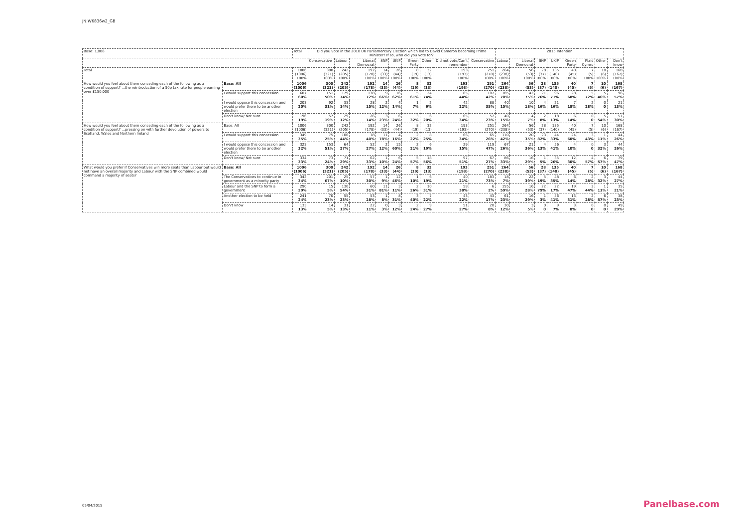JN:W6836w2_GB
| Base: 1,006 | | Total | Did you vote in the 2010 UK Parliamentary Election which led to David Cameron becoming Prime Minister? If so, who did you vote for? | | | | | | | | | 2015 Intention | | | | | | | |
| --- | --- | --- | --- | --- | --- | --- | --- | --- | --- | --- | --- | --- | --- | --- | --- | --- | --- | --- | --- |
| | | | Conservative | Labour | Liberal Democrat | SNP | UKIP | Green Party | Other | Did not vote/Can't remember | Conservative | Labour | Liberal Democrat | SNP | UKIP | Green Party | Plaid Cymru | Other | Don't know |
| Total | | 1006 (1006) 100% | 300 (321) 100% | 242 (205) 100% | 192 (178) 100% | 14 (33) 100% | 26 (44) 100% | 8 (19) 100% | 32 (13) 100% | 193 (193) 100% | 251 (270) 100% | 264 (238) 100% | 56 (53) 100% | 28 (37) 100% | 135 (140) 100% | 40 (45) 100% | 7 (5) 100% | 10 (6) 100% | 168 (167) 100% |
| How would you feel about them conceding each of the following as a condition of support? ...the reintroduction of a 50p tax rate for people earning over £150,000 | Base: All | 1006 (1006) | 300 (321) | 242 (205) | 192 (178) | 14 (33) | 26 (44) | 8 (19) | 32 (13) | 193 (193) | 251 (270) | 264 (238) | 56 (53) | 28 (37) | 135 (140) | 40 (45) | 7 (5) | 10 (6) | 168 (167) |
| | I would support this concession | 607 60% | 151 50% | 179 74% | 138 72% | 9 66% | 16 62% | 5 61% | 24 74% | 85 44% | 107 42% | 185 70% | 42 75% | 21 76% | 96 71% | 28 68% | 5 72% | 5 46% | 96 57% |
| | I would oppose this concession and would prefer there to be another election | 203 20% | 92 31% | 33 14% | 28 15% | 2 12% | 4 14% | 1 7% | 2 6% | 42 22% | 88 35% | 40 15% | 10 18% | 4 16% | 21 16% | 7 18% | 2 28% | 0 0 | 21 13% |
| | Don't know/ Not sure | 196 19% | 57 19% | 29 12% | 26 14% | 3 23% | 6 24% | 3 32% | 6 20% | 65 34% | 57 23% | 40 15% | 4 7% | 2 8% | 18 13% | 6 14% | 0 0 | 5 54% | 51 30% |
| How would you feel about them conceding each of the following as a condition of support? ...pressing on with further devolution of powers to Scotland, Wales and Northern Ireland | Base: All | 1006 (1006) | 300 (321) | 242 (205) | 192 (178) | 14 (33) | 26 (44) | 8 (19) | 32 (13) | 193 (193) | 251 (270) | 264 (238) | 56 (53) | 28 (37) | 135 (140) | 40 (45) | 7 (5) | 10 (6) | 168 (167) |
| | I would support this concession | 349 35% | 75 25% | 106 44% | 78 40% | 11 78% | 4 16% | 2 22% | 8 25% | 66 34% | 65 26% | 110 42% | 20 35% | 23 82% | 44 33% | 24 60% | 3 43% | 1 11% | 44 26% |
| | I would oppose this concession and would prefer there to be another election | 323 32% | 153 51% | 64 27% | 52 27% | 2 12% | 15 60% | 2 21% | 6 19% | 29 15% | 119 47% | 67 26% | 21 36% | 4 13% | 56 41% | 4 10% | 0 0 | 3 32% | 44 26% |
| | Don't know/ Not sure | 334 33% | 73 24% | 71 29% | 62 33% | 1 10% | 6 24% | 5 57% | 18 56% | 97 51% | 67 27% | 86 33% | 16 29% | 1 5% | 35 26% | 12 30% | 4 57% | 6 57% | 79 47% |
| What would you prefer if Conservatives win more seats than Labour but would not have an overall majority and Labour with the SNP combined would command a majority of seats? | Base: All | 1006 (1006) | 300 (321) | 242 (205) | 192 (178) | 14 (33) | 26 (44) | 8 (19) | 32 (13) | 193 (193) | 251 (270) | 264 (238) | 56 (53) | 28 (37) | 135 (140) | 40 (45) | 7 (5) | 10 (6) | 168 (167) |
| | The Conservatives to continue in government as a minority party | 342 34% | 201 67% | 25 10% | 57 30% | 1 9% | 12 46% | 1 10% | 6 19% | 40 21% | 183 73% | 18 7% | 22 39% | 5 19% | 48 35% | 6 14% | 2 28% | 3 32% | 44 27% |
| | Labour and the SNP to form a government | 290 29% | 15 5% | 130 54% | 60 31% | 11 81% | 3 11% | 2 26% | 10 31% | 58 30% | 6 2% | 155 59% | 16 28% | 22 79% | 22 17% | 19 47% | 3 44% | 1 11% | 35 21% |
| | Another election to be held | 241 24% | 70 23% | 55 23% | 53 28% | 1 8% | 8 31% | 3 40% | 7 22% | 43 22% | 43 17% | 61 23% | 16 29% | 1 3% | 56 41% | 13 31% | 2 28% | 6 57% | 38 23% |
| | Don't know | 133 13% | 14 5% | 31 13% | 22 11% | 0 3% | 3 12% | 2 24% | 9 27% | 51 27% | 20 8% | 30 12% | 3 5% | 0 0 | 9 7% | 3 8% | 0 0 | 0 0 | 49 29% |
05/04/2015 Panelbase.com